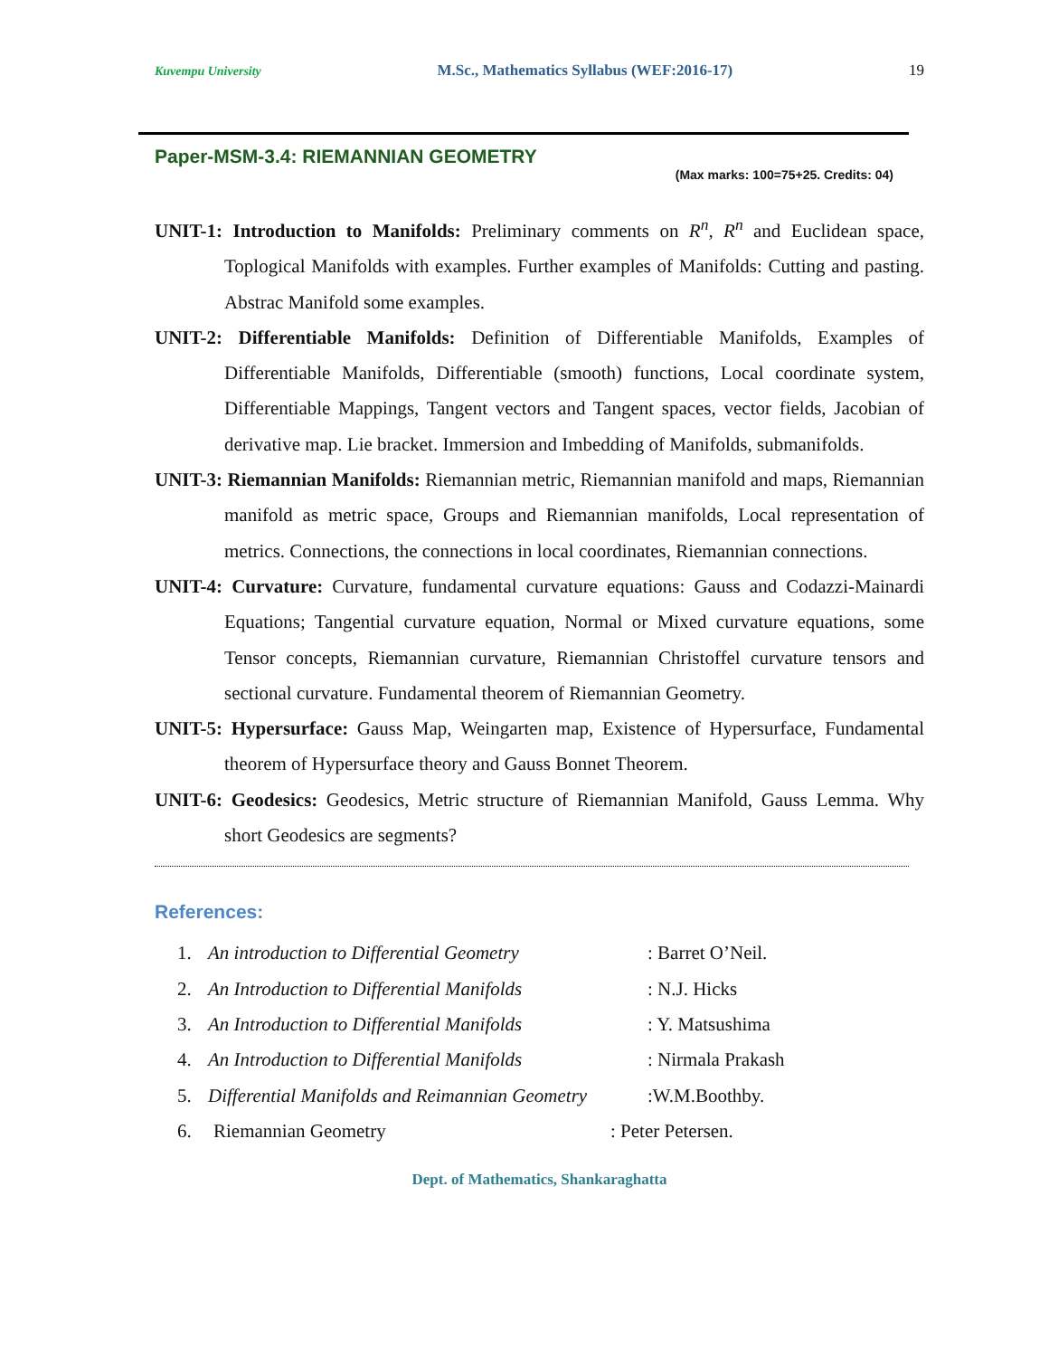Kuvempu University M.Sc., Mathematics Syllabus (WEF:2016-17) 19
Paper-MSM-3.4: RIEMANNIAN GEOMETRY
(Max marks: 100=75+25. Credits: 04)
UNIT-1: Introduction to Manifolds: Preliminary comments on R<sup>n</sup>, R<sup>n</sup> and Euclidean space, Toplogical Manifolds with examples. Further examples of Manifolds: Cutting and pasting. Abstrac Manifold some examples.
UNIT-2: Differentiable Manifolds: Definition of Differentiable Manifolds, Examples of Differentiable Manifolds, Differentiable (smooth) functions, Local coordinate system, Differentiable Mappings, Tangent vectors and Tangent spaces, vector fields, Jacobian of derivative map. Lie bracket. Immersion and Imbedding of Manifolds, submanifolds.
UNIT-3: Riemannian Manifolds: Riemannian metric, Riemannian manifold and maps, Riemannian manifold as metric space, Groups and Riemannian manifolds, Local representation of metrics. Connections, the connections in local coordinates, Riemannian connections.
UNIT-4: Curvature: Curvature, fundamental curvature equations: Gauss and Codazzi-Mainardi Equations; Tangential curvature equation, Normal or Mixed curvature equations, some Tensor concepts, Riemannian curvature, Riemannian Christoffel curvature tensors and sectional curvature. Fundamental theorem of Riemannian Geometry.
UNIT-5: Hypersurface: Gauss Map, Weingarten map, Existence of Hypersurface, Fundamental theorem of Hypersurface theory and Gauss Bonnet Theorem.
UNIT-6: Geodesics: Geodesics, Metric structure of Riemannian Manifold, Gauss Lemma. Why short Geodesics are segments?
References:
1. An introduction to Differential Geometry: Barret O’Neil.
2. An Introduction to Differential Manifolds: N.J. Hicks
3. An Introduction to Differential Manifolds: Y. Matsushima
4. An Introduction to Differential Manifolds: Nirmala Prakash
5. Differential Manifolds and Reimannian Geometry:W.M.Boothby.
6. Riemannian Geometry: Peter Petersen.
Dept. of Mathematics, Shankaraghatta